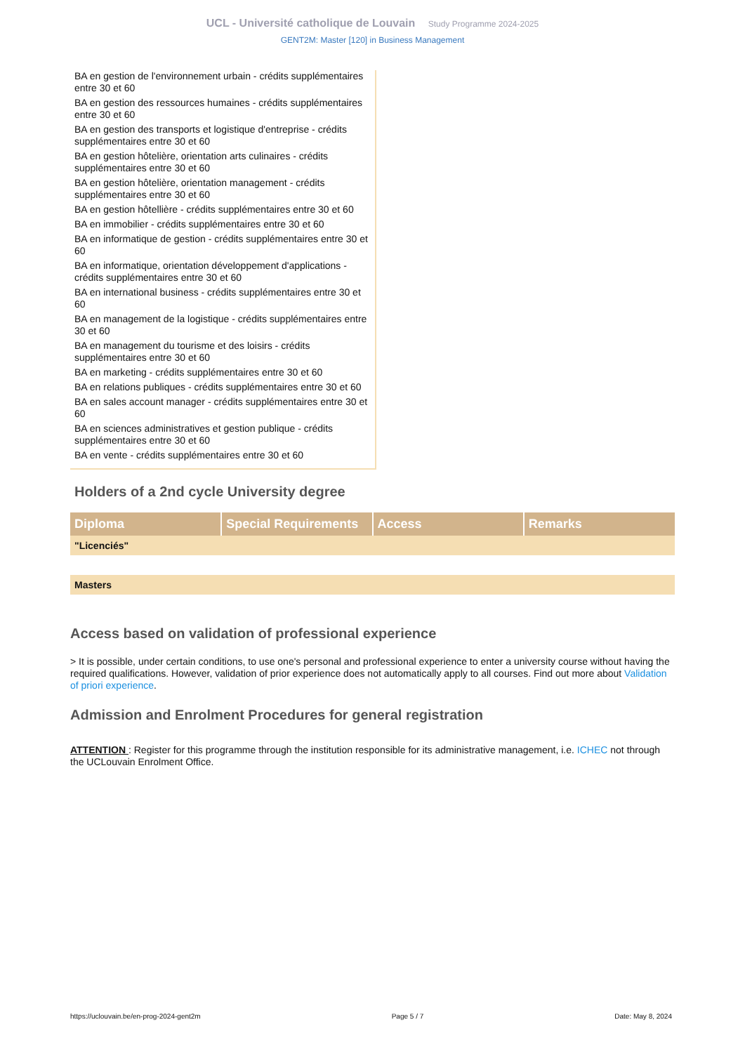UCL - Université catholique de Louvain Study Programme 2024-2025
GENT2M: Master [120] in Business Management
BA en gestion de l'environnement urbain - crédits supplémentaires entre 30 et 60
BA en gestion des ressources humaines - crédits supplémentaires entre 30 et 60
BA en gestion des transports et logistique d'entreprise - crédits supplémentaires entre 30 et 60
BA en gestion hôtelière, orientation arts culinaires - crédits supplémentaires entre 30 et 60
BA en gestion hôtelière, orientation management - crédits supplémentaires entre 30 et 60
BA en gestion hôtellière - crédits supplémentaires entre 30 et 60
BA en immobilier - crédits supplémentaires entre 30 et 60
BA en informatique de gestion - crédits supplémentaires entre 30 et 60
BA en informatique, orientation développement d'applications - crédits supplémentaires entre 30 et 60
BA en international business - crédits supplémentaires entre 30 et 60
BA en management de la logistique - crédits supplémentaires entre 30 et 60
BA en management du tourisme et des loisirs - crédits supplémentaires entre 30 et 60
BA en marketing - crédits supplémentaires entre 30 et 60
BA en relations publiques - crédits supplémentaires entre 30 et 60
BA en sales account manager - crédits supplémentaires entre 30 et 60
BA en sciences administratives et gestion publique - crédits supplémentaires entre 30 et 60
BA en vente - crédits supplémentaires entre 30 et 60
Holders of a 2nd cycle University degree
| Diploma | Special Requirements | Access | Remarks |
| --- | --- | --- | --- |
| "Licenciés" | | | |
| Masters |
Access based on validation of professional experience
> It is possible, under certain conditions, to use one's personal and professional experience to enter a university course without having the required qualifications. However, validation of prior experience does not automatically apply to all courses. Find out more about Validation of priori experience.
Admission and Enrolment Procedures for general registration
ATTENTION : Register for this programme through the institution responsible for its administrative management, i.e. ICHEC not through the UCLouvain Enrolment Office.
https://uclouvain.be/en-prog-2024-gent2m Page 5 / 7 Date: May 8, 2024